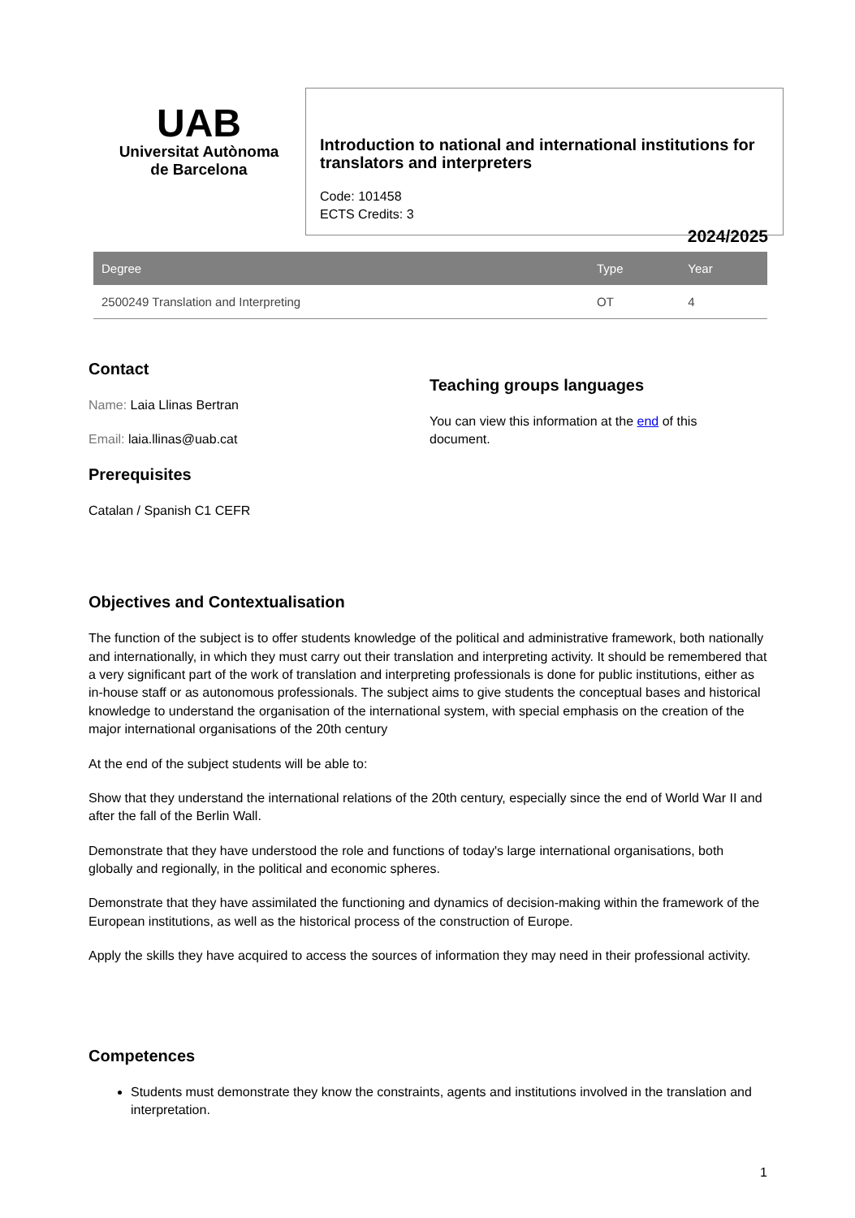UAB
Universitat Autònoma
de Barcelona
Introduction to national and international institutions for translators and interpreters
Code: 101458
ECTS Credits: 3
2024/2025
| Degree | Type | Year |
| --- | --- | --- |
| 2500249 Translation and Interpreting | OT | 4 |
Contact
Name: Laia Llinas Bertran
Email: laia.llinas@uab.cat
Prerequisites
Catalan / Spanish C1 CEFR
Teaching groups languages
You can view this information at the end of this document.
Objectives and Contextualisation
The function of the subject is to offer students knowledge of the political and administrative framework, both nationally and internationally, in which they must carry out their translation and interpreting activity. It should be remembered that a very significant part of the work of translation and interpreting professionals is done for public institutions, either as in-house staff or as autonomous professionals. The subject aims to give students the conceptual bases and historical knowledge to understand the organisation of the international system, with special emphasis on the creation of the major international organisations of the 20th century
At the end of the subject students will be able to:
Show that they understand the international relations of the 20th century, especially since the end of World War II and after the fall of the Berlin Wall.
Demonstrate that they have understood the role and functions of today's large international organisations, both globally and regionally, in the political and economic spheres.
Demonstrate that they have assimilated the functioning and dynamics of decision-making within the framework of the European institutions, as well as the historical process of the construction of Europe.
Apply the skills they have acquired to access the sources of information they may need in their professional activity.
Competences
Students must demonstrate they know the constraints, agents and institutions involved in the translation and interpretation.
1